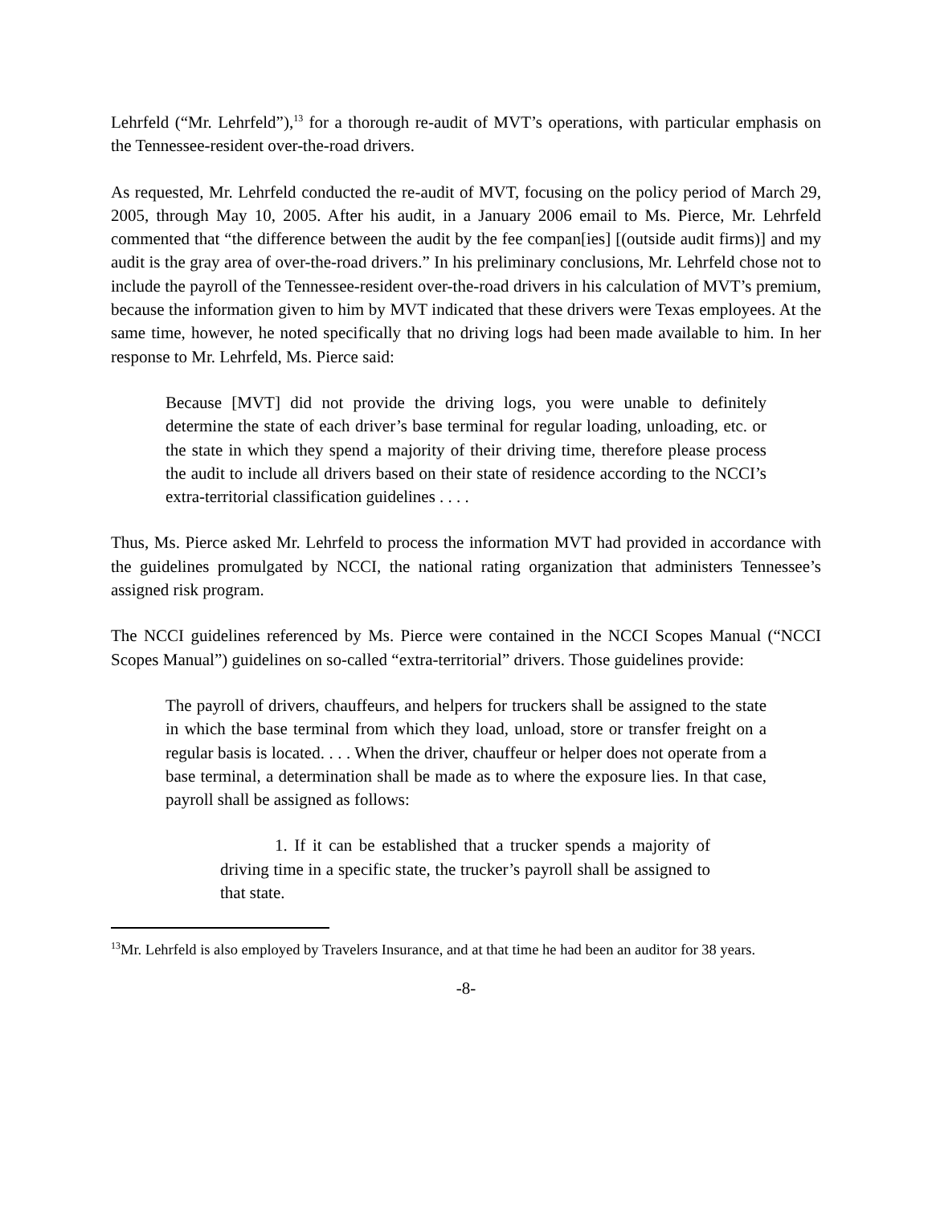Lehrfeld (“Mr. Lehrfeld”),<sup>13</sup> for a thorough re-audit of MVT’s operations, with particular emphasis on the Tennessee-resident over-the-road drivers.
As requested, Mr. Lehrfeld conducted the re-audit of MVT, focusing on the policy period of March 29, 2005, through May 10, 2005. After his audit, in a January 2006 email to Ms. Pierce, Mr. Lehrfeld commented that “the difference between the audit by the fee compan[ies] [(outside audit firms)] and my audit is the gray area of over-the-road drivers.” In his preliminary conclusions, Mr. Lehrfeld chose not to include the payroll of the Tennessee-resident over-the-road drivers in his calculation of MVT’s premium, because the information given to him by MVT indicated that these drivers were Texas employees. At the same time, however, he noted specifically that no driving logs had been made available to him. In her response to Mr. Lehrfeld, Ms. Pierce said:
Because [MVT] did not provide the driving logs, you were unable to definitely determine the state of each driver’s base terminal for regular loading, unloading, etc. or the state in which they spend a majority of their driving time, therefore please process the audit to include all drivers based on their state of residence according to the NCCI’s extra-territorial classification guidelines . . . .
Thus, Ms. Pierce asked Mr. Lehrfeld to process the information MVT had provided in accordance with the guidelines promulgated by NCCI, the national rating organization that administers Tennessee’s assigned risk program.
The NCCI guidelines referenced by Ms. Pierce were contained in the NCCI Scopes Manual (“NCCI Scopes Manual”) guidelines on so-called “extra-territorial” drivers. Those guidelines provide:
The payroll of drivers, chauffeurs, and helpers for truckers shall be assigned to the state in which the base terminal from which they load, unload, store or transfer freight on a regular basis is located. . . . When the driver, chauffeur or helper does not operate from a base terminal, a determination shall be made as to where the exposure lies. In that case, payroll shall be assigned as follows:
1. If it can be established that a trucker spends a majority of driving time in a specific state, the trucker’s payroll shall be assigned to that state.
<sup>13</sup> Mr. Lehrfeld is also employed by Travelers Insurance, and at that time he had been an auditor for 38 years.
-8-